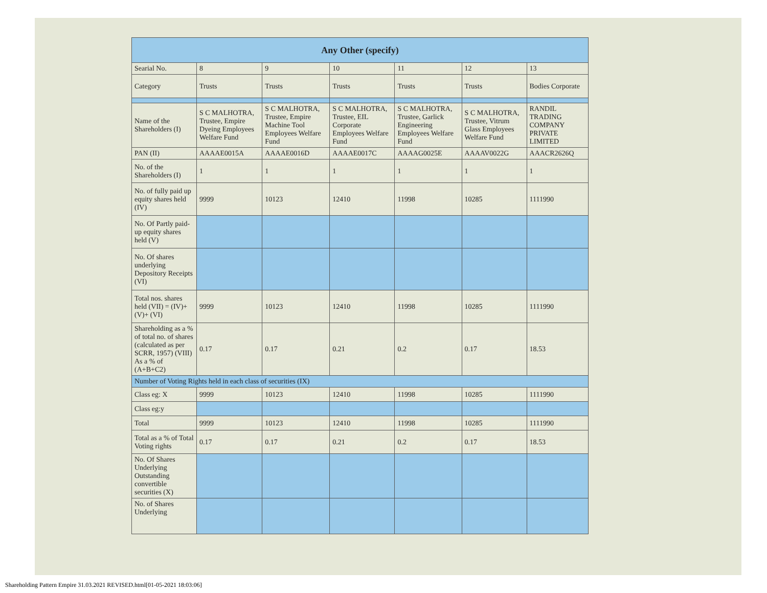| Any Other (specify) | | | | | | |
| --- | --- | --- | --- | --- | --- | --- |
| Searial No. | 8 | 9 | 10 | 11 | 12 | 13 |
| Category | Trusts | Trusts | Trusts | Trusts | Trusts | Bodies Corporate |
| Name of the Shareholders (I) | S C MALHOTRA, Trustee, Empire Dyeing Employees Welfare Fund | S C MALHOTRA, Trustee, Empire Machine Tool Employees Welfare Fund | S C MALHOTRA, Trustee, EIL Corporate Employees Welfare Fund | S C MALHOTRA, Trustee, Garlick Engineering Employees Welfare Fund | S C MALHOTRA, Trustee, Vitrum Glass Employees Welfare Fund | RANDIL TRADING COMPANY PRIVATE LIMITED |
| PAN (II) | AAAAE0015A | AAAAE0016D | AAAAE0017C | AAAAG0025E | AAAAV0022G | AAACR2626Q |
| No. of the Shareholders (I) | 1 | 1 | 1 | 1 | 1 | 1 |
| No. of fully paid up equity shares held (IV) | 9999 | 10123 | 12410 | 11998 | 10285 | 1111990 |
| No. Of Partly paid-up equity shares held (V) | | | | | | |
| No. Of shares underlying Depository Receipts (VI) | | | | | | |
| Total nos. shares held (VII) = (IV)+(V)+ (VI) | 9999 | 10123 | 12410 | 11998 | 10285 | 1111990 |
| Shareholding as a % of total no. of shares (calculated as per SCRR, 1957) (VIII) As a % of (A+B+C2) | 0.17 | 0.17 | 0.21 | 0.2 | 0.17 | 18.53 |
| Number of Voting Rights held in each class of securities (IX) | | | | | | |
| Class eg: X | 9999 | 10123 | 12410 | 11998 | 10285 | 1111990 |
| Class eg:y | | | | | | |
| Total | 9999 | 10123 | 12410 | 11998 | 10285 | 1111990 |
| Total as a % of Total Voting rights | 0.17 | 0.17 | 0.21 | 0.2 | 0.17 | 18.53 |
| No. Of Shares Underlying Outstanding convertible securities (X) | | | | | | |
| No. of Shares Underlying | | | | | | |
Shareholding Pattern Empire 31.03.2021 REVISED.html[01-05-2021 18:03:06]